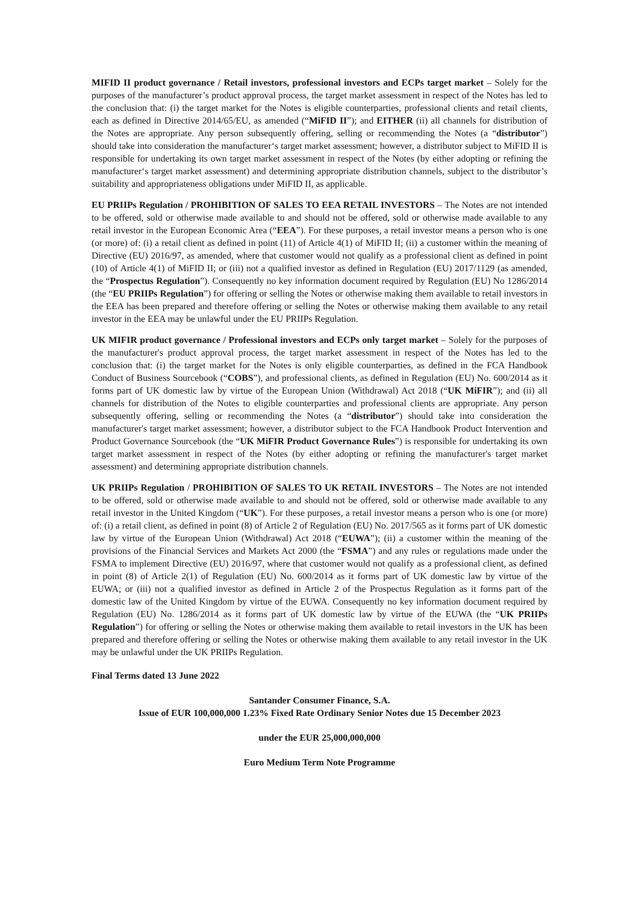MIFID II product governance / Retail investors, professional investors and ECPs target market – Solely for the purposes of the manufacturer’s product approval process, the target market assessment in respect of the Notes has led to the conclusion that: (i) the target market for the Notes is eligible counterparties, professional clients and retail clients, each as defined in Directive 2014/65/EU, as amended (“MiFID II”); and EITHER (ii) all channels for distribution of the Notes are appropriate. Any person subsequently offering, selling or recommending the Notes (a “distributor”) should take into consideration the manufacturer‘s target market assessment; however, a distributor subject to MiFID II is responsible for undertaking its own target market assessment in respect of the Notes (by either adopting or refining the manufacturer‘s target market assessment) and determining appropriate distribution channels, subject to the distributor’s suitability and appropriateness obligations under MiFID II, as applicable.
EU PRIIPs Regulation / PROHIBITION OF SALES TO EEA RETAIL INVESTORS – The Notes are not intended to be offered, sold or otherwise made available to and should not be offered, sold or otherwise made available to any retail investor in the European Economic Area (“EEA”). For these purposes, a retail investor means a person who is one (or more) of: (i) a retail client as defined in point (11) of Article 4(1) of MiFID II; (ii) a customer within the meaning of Directive (EU) 2016/97, as amended, where that customer would not qualify as a professional client as defined in point (10) of Article 4(1) of MiFID II; or (iii) not a qualified investor as defined in Regulation (EU) 2017/1129 (as amended, the “Prospectus Regulation”). Consequently no key information document required by Regulation (EU) No 1286/2014 (the “EU PRIIPs Regulation”) for offering or selling the Notes or otherwise making them available to retail investors in the EEA has been prepared and therefore offering or selling the Notes or otherwise making them available to any retail investor in the EEA may be unlawful under the EU PRIIPs Regulation.
UK MIFIR product governance / Professional investors and ECPs only target market – Solely for the purposes of the manufacturer's product approval process, the target market assessment in respect of the Notes has led to the conclusion that: (i) the target market for the Notes is only eligible counterparties, as defined in the FCA Handbook Conduct of Business Sourcebook (“COBS”), and professional clients, as defined in Regulation (EU) No. 600/2014 as it forms part of UK domestic law by virtue of the European Union (Withdrawal) Act 2018 (“UK MiFIR”); and (ii) all channels for distribution of the Notes to eligible counterparties and professional clients are appropriate. Any person subsequently offering, selling or recommending the Notes (a “distributor”) should take into consideration the manufacturer's target market assessment; however, a distributor subject to the FCA Handbook Product Intervention and Product Governance Sourcebook (the “UK MiFIR Product Governance Rules”) is responsible for undertaking its own target market assessment in respect of the Notes (by either adopting or refining the manufacturer's target market assessment) and determining appropriate distribution channels.
UK PRIIPs Regulation / PROHIBITION OF SALES TO UK RETAIL INVESTORS – The Notes are not intended to be offered, sold or otherwise made available to and should not be offered, sold or otherwise made available to any retail investor in the United Kingdom (“UK”). For these purposes, a retail investor means a person who is one (or more) of: (i) a retail client, as defined in point (8) of Article 2 of Regulation (EU) No. 2017/565 as it forms part of UK domestic law by virtue of the European Union (Withdrawal) Act 2018 (“EUWA”); (ii) a customer within the meaning of the provisions of the Financial Services and Markets Act 2000 (the “FSMA”) and any rules or regulations made under the FSMA to implement Directive (EU) 2016/97, where that customer would not qualify as a professional client, as defined in point (8) of Article 2(1) of Regulation (EU) No. 600/2014 as it forms part of UK domestic law by virtue of the EUWA; or (iii) not a qualified investor as defined in Article 2 of the Prospectus Regulation as it forms part of the domestic law of the United Kingdom by virtue of the EUWA. Consequently no key information document required by Regulation (EU) No. 1286/2014 as it forms part of UK domestic law by virtue of the EUWA (the “UK PRIIPs Regulation”) for offering or selling the Notes or otherwise making them available to retail investors in the UK has been prepared and therefore offering or selling the Notes or otherwise making them available to any retail investor in the UK may be unlawful under the UK PRIIPs Regulation.
Final Terms dated 13 June 2022
Santander Consumer Finance, S.A.
Issue of EUR 100,000,000 1.23% Fixed Rate Ordinary Senior Notes due 15 December 2023
under the EUR 25,000,000,000
Euro Medium Term Note Programme